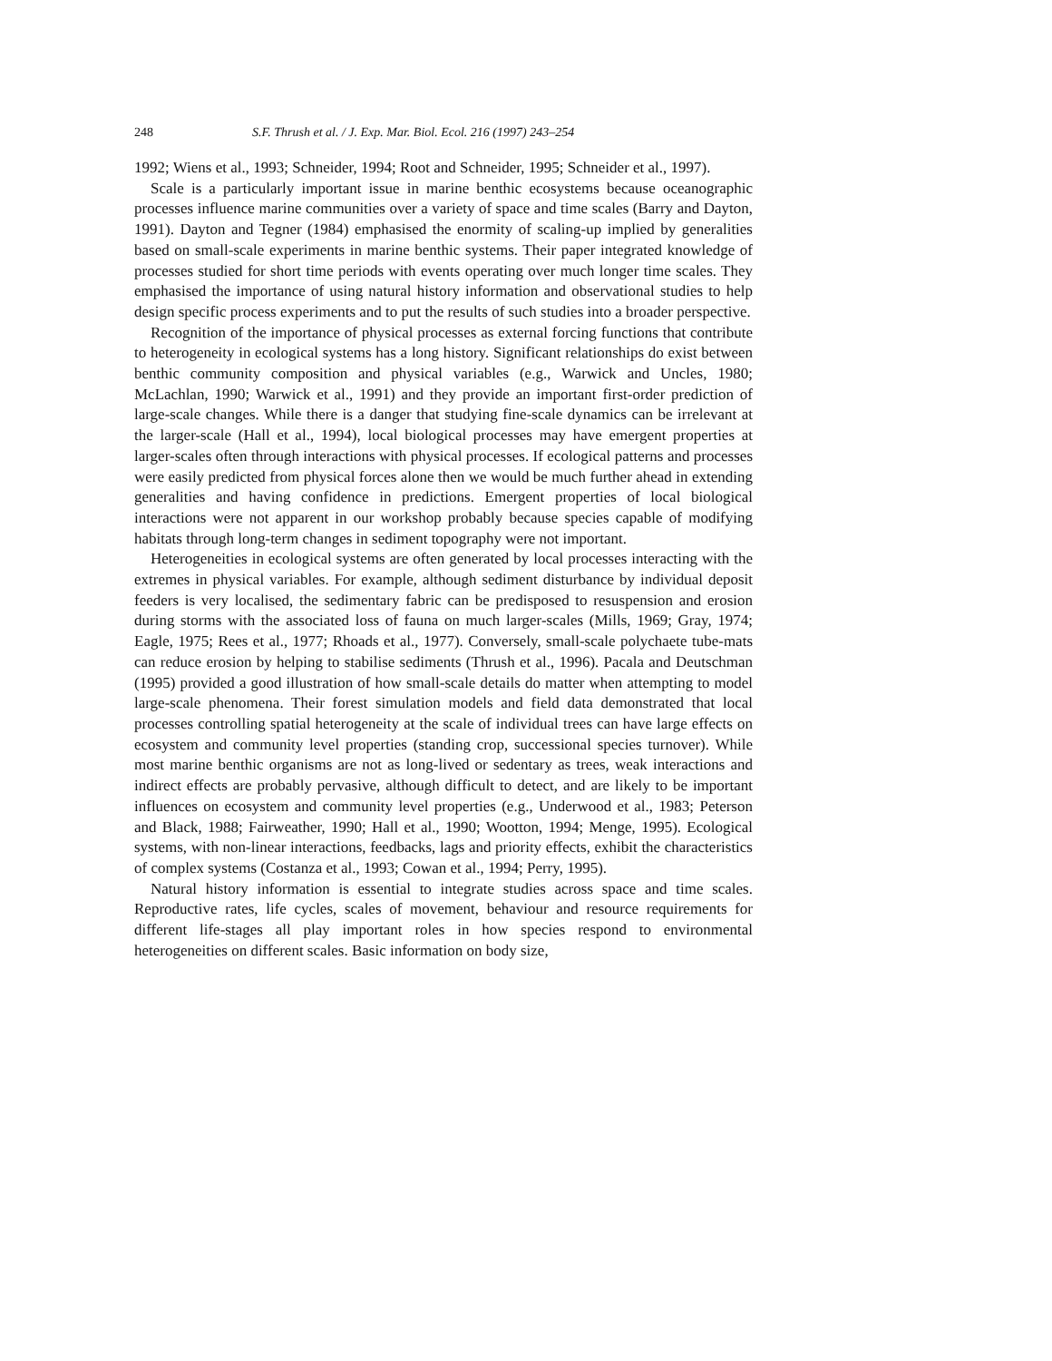248 S.F. Thrush et al. / J. Exp. Mar. Biol. Ecol. 216 (1997) 243–254
1992; Wiens et al., 1993; Schneider, 1994; Root and Schneider, 1995; Schneider et al., 1997).
Scale is a particularly important issue in marine benthic ecosystems because oceanographic processes influence marine communities over a variety of space and time scales (Barry and Dayton, 1991). Dayton and Tegner (1984) emphasised the enormity of scaling-up implied by generalities based on small-scale experiments in marine benthic systems. Their paper integrated knowledge of processes studied for short time periods with events operating over much longer time scales. They emphasised the importance of using natural history information and observational studies to help design specific process experiments and to put the results of such studies into a broader perspective.
Recognition of the importance of physical processes as external forcing functions that contribute to heterogeneity in ecological systems has a long history. Significant relationships do exist between benthic community composition and physical variables (e.g., Warwick and Uncles, 1980; McLachlan, 1990; Warwick et al., 1991) and they provide an important first-order prediction of large-scale changes. While there is a danger that studying fine-scale dynamics can be irrelevant at the larger-scale (Hall et al., 1994), local biological processes may have emergent properties at larger-scales often through interactions with physical processes. If ecological patterns and processes were easily predicted from physical forces alone then we would be much further ahead in extending generalities and having confidence in predictions. Emergent properties of local biological interactions were not apparent in our workshop probably because species capable of modifying habitats through long-term changes in sediment topography were not important.
Heterogeneities in ecological systems are often generated by local processes interacting with the extremes in physical variables. For example, although sediment disturbance by individual deposit feeders is very localised, the sedimentary fabric can be predisposed to resuspension and erosion during storms with the associated loss of fauna on much larger-scales (Mills, 1969; Gray, 1974; Eagle, 1975; Rees et al., 1977; Rhoads et al., 1977). Conversely, small-scale polychaete tube-mats can reduce erosion by helping to stabilise sediments (Thrush et al., 1996). Pacala and Deutschman (1995) provided a good illustration of how small-scale details do matter when attempting to model large-scale phenomena. Their forest simulation models and field data demonstrated that local processes controlling spatial heterogeneity at the scale of individual trees can have large effects on ecosystem and community level properties (standing crop, successional species turnover). While most marine benthic organisms are not as long-lived or sedentary as trees, weak interactions and indirect effects are probably pervasive, although difficult to detect, and are likely to be important influences on ecosystem and community level properties (e.g., Underwood et al., 1983; Peterson and Black, 1988; Fairweather, 1990; Hall et al., 1990; Wootton, 1994; Menge, 1995). Ecological systems, with non-linear interactions, feedbacks, lags and priority effects, exhibit the characteristics of complex systems (Costanza et al., 1993; Cowan et al., 1994; Perry, 1995).
Natural history information is essential to integrate studies across space and time scales. Reproductive rates, life cycles, scales of movement, behaviour and resource requirements for different life-stages all play important roles in how species respond to environmental heterogeneities on different scales. Basic information on body size,